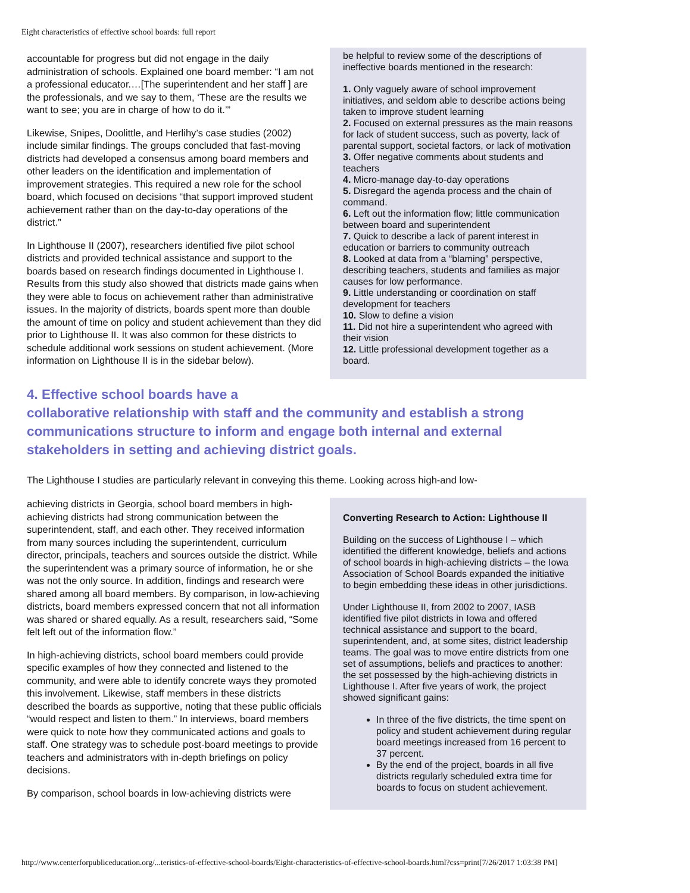Eight characteristics of effective school boards: full report
accountable for progress but did not engage in the daily administration of schools. Explained one board member: “I am not a professional educator.…[The superintendent and her staff ] are the professionals, and we say to them, ‘These are the results we want to see; you are in charge of how to do it.’”
Likewise, Snipes, Doolittle, and Herlihy’s case studies (2002) include similar findings. The groups concluded that fast-moving districts had developed a consensus among board members and other leaders on the identification and implementation of improvement strategies. This required a new role for the school board, which focused on decisions “that support improved student achievement rather than on the day-to-day operations of the district.”
In Lighthouse II (2007), researchers identified five pilot school districts and provided technical assistance and support to the boards based on research findings documented in Lighthouse I. Results from this study also showed that districts made gains when they were able to focus on achievement rather than administrative issues. In the majority of districts, boards spent more than double the amount of time on policy and student achievement than they did prior to Lighthouse II. It was also common for these districts to schedule additional work sessions on student achievement. (More information on Lighthouse II is in the sidebar below).
be helpful to review some of the descriptions of ineffective boards mentioned in the research:
1. Only vaguely aware of school improvement initiatives, and seldom able to describe actions being taken to improve student learning
2. Focused on external pressures as the main reasons for lack of student success, such as poverty, lack of parental support, societal factors, or lack of motivation
3. Offer negative comments about students and teachers
4. Micro-manage day-to-day operations
5. Disregard the agenda process and the chain of command.
6. Left out the information flow; little communication between board and superintendent
7. Quick to describe a lack of parent interest in education or barriers to community outreach
8. Looked at data from a “blaming” perspective, describing teachers, students and families as major causes for low performance.
9. Little understanding or coordination on staff development for teachers
10. Slow to define a vision
11. Did not hire a superintendent who agreed with their vision
12. Little professional development together as a board.
4. Effective school boards have a
collaborative relationship with staff and the community and establish a strong communications structure to inform and engage both internal and external stakeholders in setting and achieving district goals.
The Lighthouse I studies are particularly relevant in conveying this theme. Looking across high-and low-
achieving districts in Georgia, school board members in high-achieving districts had strong communication between the superintendent, staff, and each other. They received information from many sources including the superintendent, curriculum director, principals, teachers and sources outside the district. While the superintendent was a primary source of information, he or she was not the only source. In addition, findings and research were shared among all board members. By comparison, in low-achieving districts, board members expressed concern that not all information was shared or shared equally. As a result, researchers said, “Some felt left out of the information flow.”
In high-achieving districts, school board members could provide specific examples of how they connected and listened to the community, and were able to identify concrete ways they promoted this involvement. Likewise, staff members in these districts described the boards as supportive, noting that these public officials “would respect and listen to them.” In interviews, board members were quick to note how they communicated actions and goals to staff. One strategy was to schedule post-board meetings to provide teachers and administrators with in-depth briefings on policy decisions.
By comparison, school boards in low-achieving districts were
Converting Research to Action: Lighthouse II
Building on the success of Lighthouse I – which identified the different knowledge, beliefs and actions of school boards in high-achieving districts – the Iowa Association of School Boards expanded the initiative to begin embedding these ideas in other jurisdictions.
Under Lighthouse II, from 2002 to 2007, IASB identified five pilot districts in Iowa and offered technical assistance and support to the board, superintendent, and, at some sites, district leadership teams. The goal was to move entire districts from one set of assumptions, beliefs and practices to another: the set possessed by the high-achieving districts in Lighthouse I. After five years of work, the project showed significant gains:
In three of the five districts, the time spent on policy and student achievement during regular board meetings increased from 16 percent to 37 percent.
By the end of the project, boards in all five districts regularly scheduled extra time for boards to focus on student achievement.
http://www.centerforpubliceducation.org/...teristics-of-effective-school-boards/Eight-characteristics-of-effective-school-boards.html?css=print[7/26/2017 1:03:38 PM]